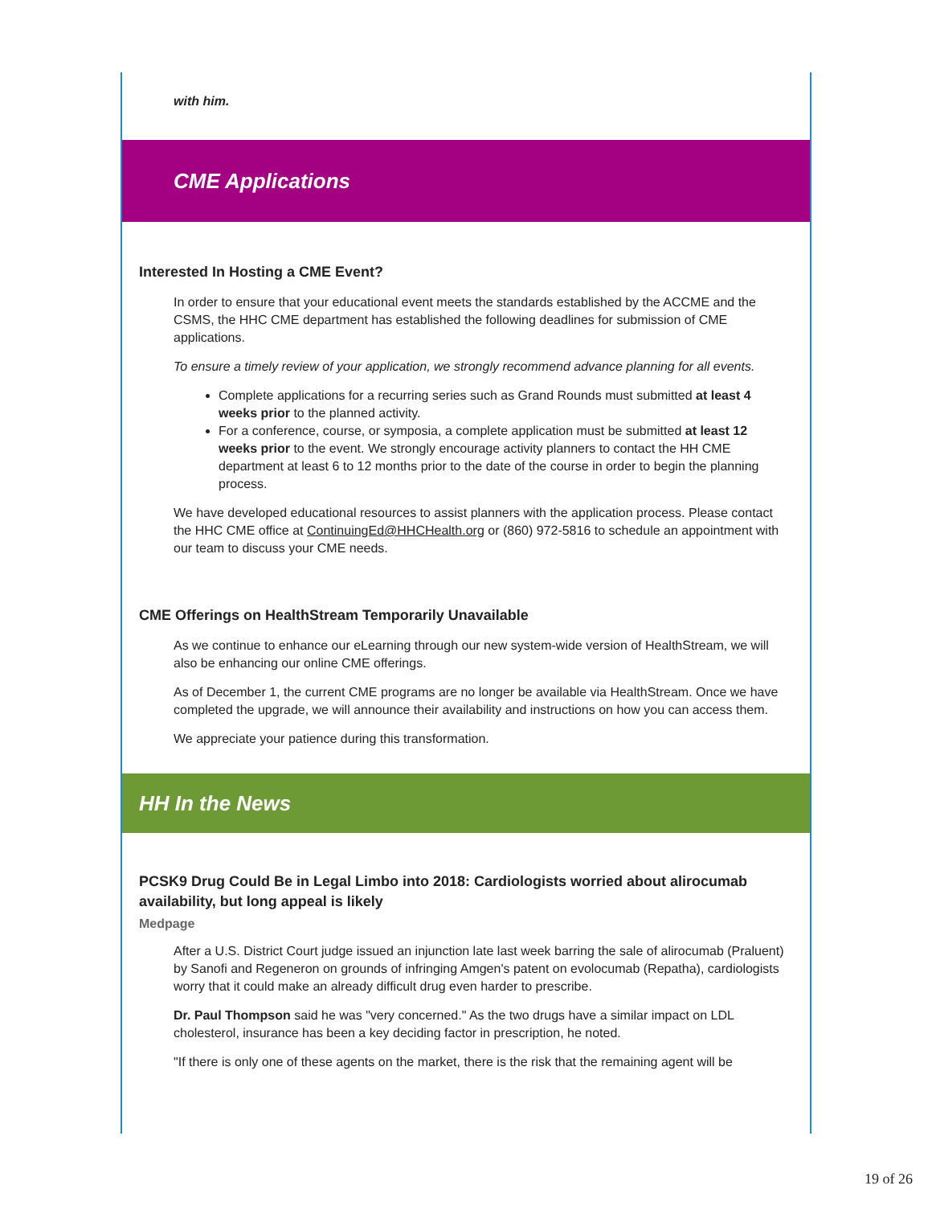with him.
CME Applications
Interested In Hosting a CME Event?
In order to ensure that your educational event meets the standards established by the ACCME and the CSMS, the HHC CME department has established the following deadlines for submission of CME applications.
To ensure a timely review of your application, we strongly recommend advance planning for all events.
Complete applications for a recurring series such as Grand Rounds must submitted at least 4 weeks prior to the planned activity.
For a conference, course, or symposia, a complete application must be submitted at least 12 weeks prior to the event. We strongly encourage activity planners to contact the HH CME department at least 6 to 12 months prior to the date of the course in order to begin the planning process.
We have developed educational resources to assist planners with the application process. Please contact the HHC CME office at ContinuingEd@HHCHealth.org or (860) 972-5816 to schedule an appointment with our team to discuss your CME needs.
CME Offerings on HealthStream Temporarily Unavailable
As we continue to enhance our eLearning through our new system-wide version of HealthStream, we will also be enhancing our online CME offerings.
As of December 1, the current CME programs are no longer be available via HealthStream. Once we have completed the upgrade, we will announce their availability and instructions on how you can access them.
We appreciate your patience during this transformation.
HH In the News
PCSK9 Drug Could Be in Legal Limbo into 2018: Cardiologists worried about alirocumab availability, but long appeal is likely
Medpage
After a U.S. District Court judge issued an injunction late last week barring the sale of alirocumab (Praluent) by Sanofi and Regeneron on grounds of infringing Amgen's patent on evolocumab (Repatha), cardiologists worry that it could make an already difficult drug even harder to prescribe.
Dr. Paul Thompson said he was "very concerned." As the two drugs have a similar impact on LDL cholesterol, insurance has been a key deciding factor in prescription, he noted.
"If there is only one of these agents on the market, there is the risk that the remaining agent will be
19 of 26